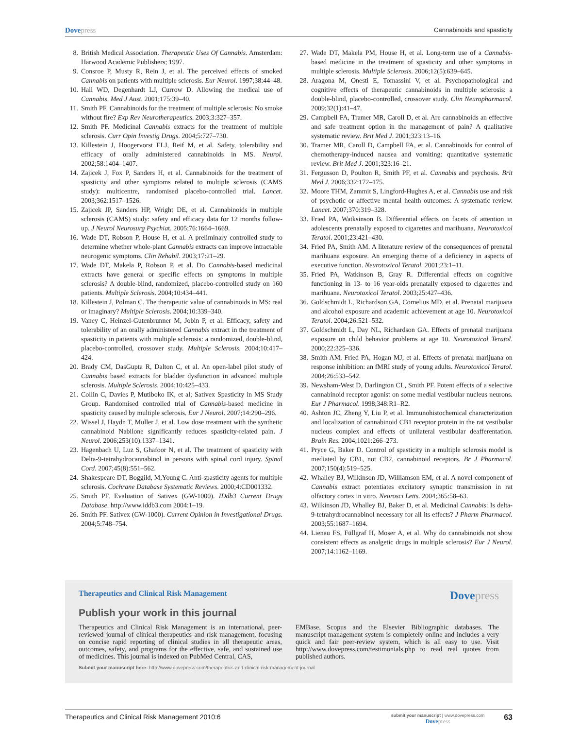Dovepress Cannabinoids and spasticity
8. British Medical Association. Therapeutic Uses Of Cannabis. Amsterdam: Harwood Academic Publishers; 1997.
9. Consroe P, Musty R, Rein J, et al. The perceived effects of smoked Cannabis on patients with multiple sclerosis. Eur Neurol. 1997;38:44–48.
10. Hall WD, Degenhardt LJ, Currow D. Allowing the medical use of Cannabis. Med J Aust. 2001;175:39–40.
11. Smith PF. Cannabinoids for the treatment of multiple sclerosis: No smoke without fire? Exp Rev Neurotherapeutics. 2003;3:327–357.
12. Smith PF. Medicinal Cannabis extracts for the treatment of multiple sclerosis. Curr Opin Investig Drugs. 2004;5:727–730.
13. Killestein J, Hoogervorst ELJ, Reif M, et al. Safety, tolerability and efficacy of orally administered cannabinoids in MS. Neurol. 2002;58:1404–1407.
14. Zajicek J, Fox P, Sanders H, et al. Cannabinoids for the treatment of spasticity and other symptoms related to multiple sclerosis (CAMS study): multicentre, randomised placebo-controlled trial. Lancet. 2003;362:1517–1526.
15. Zajicek JP, Sanders HP, Wright DE, et al. Cannabinoids in multiple sclerosis (CAMS) study: safety and efficacy data for 12 months follow-up. J Neurol Neurosurg Psychiat. 2005;76:1664–1669.
16. Wade DT, Robson P, House H, et al. A preliminary controlled study to determine whether whole-plant Cannabis extracts can improve intractable neurogenic symptoms. Clin Rehabil. 2003;17:21–29.
17. Wade DT, Makela P, Robson P, et al. Do Cannabis-based medicinal extracts have general or specific effects on symptoms in multiple sclerosis? A double-blind, randomized, placebo-controlled study on 160 patients. Multiple Sclerosis. 2004;10:434–441.
18. Killestein J, Polman C. The therapeutic value of cannabinoids in MS: real or imaginary? Multiple Sclerosis. 2004;10:339–340.
19. Vaney C, Heinzel-Gutenbrunner M, Jobin P, et al. Efficacy, safety and tolerability of an orally administered Cannabis extract in the treatment of spasticity in patients with multiple sclerosis: a randomized, double-blind, placebo-controlled, crossover study. Multiple Sclerosis. 2004;10:417–424.
20. Brady CM, DasGupta R, Dalton C, et al. An open-label pilot study of Cannabis based extracts for bladder dysfunction in advanced multiple sclerosis. Multiple Sclerosis. 2004;10:425–433.
21. Collin C, Davies P, Mutiboko IK, et al; Sativex Spasticity in MS Study Group. Randomised controlled trial of Cannabis-based medicine in spasticity caused by multiple sclerosis. Eur J Neurol. 2007;14:290–296.
22. Wissel J, Haydn T, Muller J, et al. Low dose treatment with the synthetic cannabinoid Nabilone significantly reduces spasticity-related pain. J Neurol. 2006;253(10):1337–1341.
23. Hagenbach U, Luz S, Ghafoor N, et al. The treatment of spasticity with Delta-9-tetrahydrocannabinol in persons with spinal cord injury. Spinal Cord. 2007;45(8):551–562.
24. Shakespeare DT, Boggild, M,Young C. Anti-spasticity agents for multiple sclerosis. Cochrane Database Systematic Reviews. 2000;4:CD001332.
25. Smith PF. Evaluation of Sativex (GW-1000). IDdb3 Current Drugs Database. http://www.iddb3.com 2004:1–19.
26. Smith PF. Sativex (GW-1000). Current Opinion in Investigational Drugs. 2004;5:748–754.
27. Wade DT, Makela PM, House H, et al. Long-term use of a Cannabis-based medicine in the treatment of spasticity and other symptoms in multiple sclerosis. Multiple Sclerosis. 2006;12(5):639–645.
28. Aragona M, Onesti E, Tomassini V, et al. Psychopathological and cognitive effects of therapeutic cannabinoids in multiple sclerosis: a double-blind, placebo-controlled, crossover study. Clin Neuropharmacol. 2009;32(1):41–47.
29. Campbell FA, Tramer MR, Caroll D, et al. Are cannabinoids an effective and safe treatment option in the management of pain? A qualitative systematic review. Brit Med J. 2001;323:13–16.
30. Tramer MR, Caroll D, Campbell FA, et al. Cannabinoids for control of chemotherapy-induced nausea and vomiting: quantitative systematic review. Brit Med J. 2001;323:16–21.
31. Fergusson D, Poulton R, Smith PF, et al. Cannabis and psychosis. Brit Med J. 2006;332:172–175.
32. Moore THM, Zammit S, Lingford-Hughes A, et al. Cannabis use and risk of psychotic or affective mental health outcomes: A systematic review. Lancet. 2007;370:319–328.
33. Fried PA, Watksinson B. Differential effects on facets of attention in adolescents prenatally exposed to cigarettes and marihuana. Neurotoxicol Teratol. 2001;23:421–430.
34. Fried PA, Smith AM. A literature review of the consequences of prenatal marihuana exposure. An emerging theme of a deficiency in aspects of executive function. Neurotoxicol Teratol. 2001;23:1–11.
35. Fried PA, Watkinson B, Gray R. Differential effects on cognitive functioning in 13- to 16 year-olds prenatally exposed to cigarettes and marihuana. Neurotoxicol Teratol. 2003;25:427–436.
36. Goldschmidt L, Richardson GA, Cornelius MD, et al. Prenatal marijuana and alcohol exposure and academic achievement at age 10. Neurotoxicol Teratol. 2004;26:521–532.
37. Goldschmidt L, Day NL, Richardson GA. Effects of prenatal marijuana exposure on child behavior problems at age 10. Neurotoxicol Teratol. 2000;22:325–336.
38. Smith AM, Fried PA, Hogan MJ, et al. Effects of prenatal marijuana on response inhibition: an fMRI study of young adults. Neurotoxicol Teratol. 2004;26:533–542.
39. Newsham-West D, Darlington CL, Smith PF. Potent effects of a selective cannabinoid receptor agonist on some medial vestibular nucleus neurons. Eur J Pharmacol. 1998;348:R1–R2.
40. Ashton JC, Zheng Y, Liu P, et al. Immunohistochemical characterization and localization of cannabinoid CB1 receptor protein in the rat vestibular nucleus complex and effects of unilateral vestibular deafferentation. Brain Res. 2004;1021:266–273.
41. Pryce G, Baker D. Control of spasticity in a multiple sclerosis model is mediated by CB1, not CB2, cannabinoid receptors. Br J Pharmacol. 2007;150(4):519–525.
42. Whalley BJ, Wilkinson JD, Williamson EM, et al. A novel component of Cannabis extract potentiates excitatory synaptic transmission in rat olfactory cortex in vitro. Neurosci Letts. 2004;365:58–63.
43. Wilkinson JD, Whalley BJ, Baker D, et al. Medicinal Cannabis: Is delta-9-tetrahydrocannabinol necessary for all its effects? J Pharm Pharmacol. 2003;55:1687–1694.
44. Lienau FS, Füllgraf H, Moser A, et al. Why do cannabinoids not show consistent effects as analgetic drugs in multiple sclerosis? Eur J Neurol. 2007;14:1162–1169.
Therapeutics and Clinical Risk Management
Dovepress
Publish your work in this journal
Therapeutics and Clinical Risk Management is an international, peer-reviewed journal of clinical therapeutics and risk management, focusing on concise rapid reporting of clinical studies in all therapeutic areas, outcomes, safety, and programs for the effective, safe, and sustained use of medicines. This journal is indexed on PubMed Central, CAS,
EMBase, Scopus and the Elsevier Bibliographic databases. The manuscript management system is completely online and includes a very quick and fair peer-review system, which is all easy to use. Visit http://www.dovepress.com/testimonials.php to read real quotes from published authors.
Submit your manuscript here: http://www.dovepress.com/therapeutics-and-clinical-risk-management-journal
Therapeutics and Clinical Risk Management 2010:6 submit your manuscript | www.dovepress.com
Dovepress 63